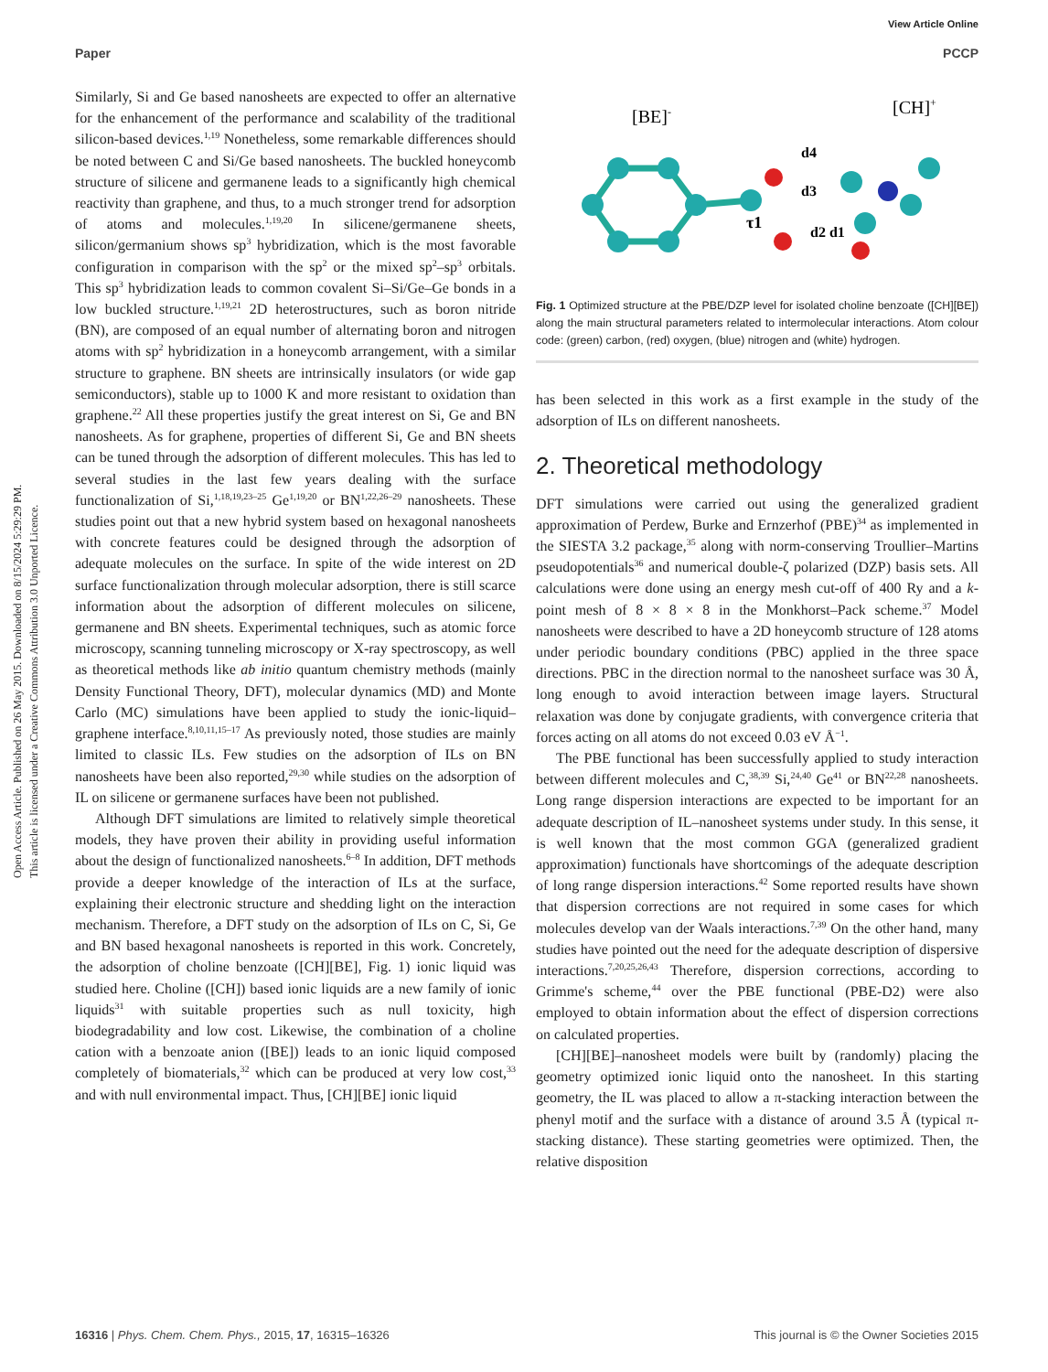View Article Online
Paper PCCP
Open Access Article. Published on 26 May 2015. Downloaded on 8/15/2024 5:29:29 PM.
This article is licensed under a Creative Commons Attribution 3.0 Unported Licence.
Similarly, Si and Ge based nanosheets are expected to offer an alternative for the enhancement of the performance and scalability of the traditional silicon-based devices.<sup>1,19</sup> Nonetheless, some remarkable differences should be noted between C and Si/Ge based nanosheets. The buckled honeycomb structure of silicene and germanene leads to a significantly high chemical reactivity than graphene, and thus, to a much stronger trend for adsorption of atoms and molecules.<sup>1,19,20</sup> In silicene/germanene sheets, silicon/germanium shows sp<sup>3</sup> hybridization, which is the most favorable configuration in comparison with the sp<sup>2</sup> or the mixed sp<sup>2</sup>–sp<sup>3</sup> orbitals. This sp<sup>3</sup> hybridization leads to common covalent Si–Si/Ge–Ge bonds in a low buckled structure.<sup>1,19,21</sup> 2D heterostructures, such as boron nitride (BN), are composed of an equal number of alternating boron and nitrogen atoms with sp<sup>2</sup> hybridization in a honeycomb arrangement, with a similar structure to graphene. BN sheets are intrinsically insulators (or wide gap semiconductors), stable up to 1000 K and more resistant to oxidation than graphene.<sup>22</sup> All these properties justify the great interest on Si, Ge and BN nanosheets. As for graphene, properties of different Si, Ge and BN sheets can be tuned through the adsorption of different molecules. This has led to several studies in the last few years dealing with the surface functionalization of Si,<sup>1,18,19,23–25</sup> Ge<sup>1,19,20</sup> or BN<sup>1,22,26–29</sup> nanosheets. These studies point out that a new hybrid system based on hexagonal nanosheets with concrete features could be designed through the adsorption of adequate molecules on the surface. In spite of the wide interest on 2D surface functionalization through molecular adsorption, there is still scarce information about the adsorption of different molecules on silicene, germanene and BN sheets. Experimental techniques, such as atomic force microscopy, scanning tunneling microscopy or X-ray spectroscopy, as well as theoretical methods like ab initio quantum chemistry methods (mainly Density Functional Theory, DFT), molecular dynamics (MD) and Monte Carlo (MC) simulations have been applied to study the ionic-liquid–graphene interface.<sup>8,10,11,15–17</sup> As previously noted, those studies are mainly limited to classic ILs. Few studies on the adsorption of ILs on BN nanosheets have been also reported,<sup>29,30</sup> while studies on the adsorption of IL on silicene or germanene surfaces have been not published.
Although DFT simulations are limited to relatively simple theoretical models, they have proven their ability in providing useful information about the design of functionalized nanosheets.<sup>6–8</sup> In addition, DFT methods provide a deeper knowledge of the interaction of ILs at the surface, explaining their electronic structure and shedding light on the interaction mechanism. Therefore, a DFT study on the adsorption of ILs on C, Si, Ge and BN based hexagonal nanosheets is reported in this work. Concretely, the adsorption of choline benzoate ([CH][BE], Fig. 1) ionic liquid was studied here. Choline ([CH]) based ionic liquids are a new family of ionic liquids<sup>31</sup> with suitable properties such as null toxicity, high biodegradability and low cost. Likewise, the combination of a choline cation with a benzoate anion ([BE]) leads to an ionic liquid composed completely of biomaterials,<sup>32</sup> which can be produced at very low cost,<sup>33</sup> and with null environmental impact. Thus, [CH][BE] ionic liquid
[BE]-
[CH]+
τ1
d4
d3
d2 d1
Fig. 1 Optimized structure at the PBE/DZP level for isolated choline benzoate ([CH][BE]) along the main structural parameters related to intermolecular interactions. Atom colour code: (green) carbon, (red) oxygen, (blue) nitrogen and (white) hydrogen.
has been selected in this work as a first example in the study of the adsorption of ILs on different nanosheets.
2. Theoretical methodology
DFT simulations were carried out using the generalized gradient approximation of Perdew, Burke and Ernzerhof (PBE)<sup>34</sup> as implemented in the SIESTA 3.2 package,<sup>35</sup> along with norm-conserving Troullier–Martins pseudopotentials<sup>36</sup> and numerical double-ζ polarized (DZP) basis sets. All calculations were done using an energy mesh cut-off of 400 Ry and a k-point mesh of 8 × 8 × 8 in the Monkhorst–Pack scheme.<sup>37</sup> Model nanosheets were described to have a 2D honeycomb structure of 128 atoms under periodic boundary conditions (PBC) applied in the three space directions. PBC in the direction normal to the nanosheet surface was 30 Å, long enough to avoid interaction between image layers. Structural relaxation was done by conjugate gradients, with convergence criteria that forces acting on all atoms do not exceed 0.03 eV Å<sup>−1</sup>.
The PBE functional has been successfully applied to study interaction between different molecules and C,<sup>38,39</sup> Si,<sup>24,40</sup> Ge<sup>41</sup> or BN<sup>22,28</sup> nanosheets. Long range dispersion interactions are expected to be important for an adequate description of IL–nanosheet systems under study. In this sense, it is well known that the most common GGA (generalized gradient approximation) functionals have shortcomings of the adequate description of long range dispersion interactions.<sup>42</sup> Some reported results have shown that dispersion corrections are not required in some cases for which molecules develop van der Waals interactions.<sup>7,39</sup> On the other hand, many studies have pointed out the need for the adequate description of dispersive interactions.<sup>7,20,25,26,43</sup> Therefore, dispersion corrections, according to Grimme's scheme,<sup>44</sup> over the PBE functional (PBE-D2) were also employed to obtain information about the effect of dispersion corrections on calculated properties.
[CH][BE]–nanosheet models were built by (randomly) placing the geometry optimized ionic liquid onto the nanosheet. In this starting geometry, the IL was placed to allow a π-stacking interaction between the phenyl motif and the surface with a distance of around 3.5 Å (typical π-stacking distance). These starting geometries were optimized. Then, the relative disposition
16316 | Phys. Chem. Chem. Phys., 2015, 17, 16315–16326 This journal is © the Owner Societies 2015